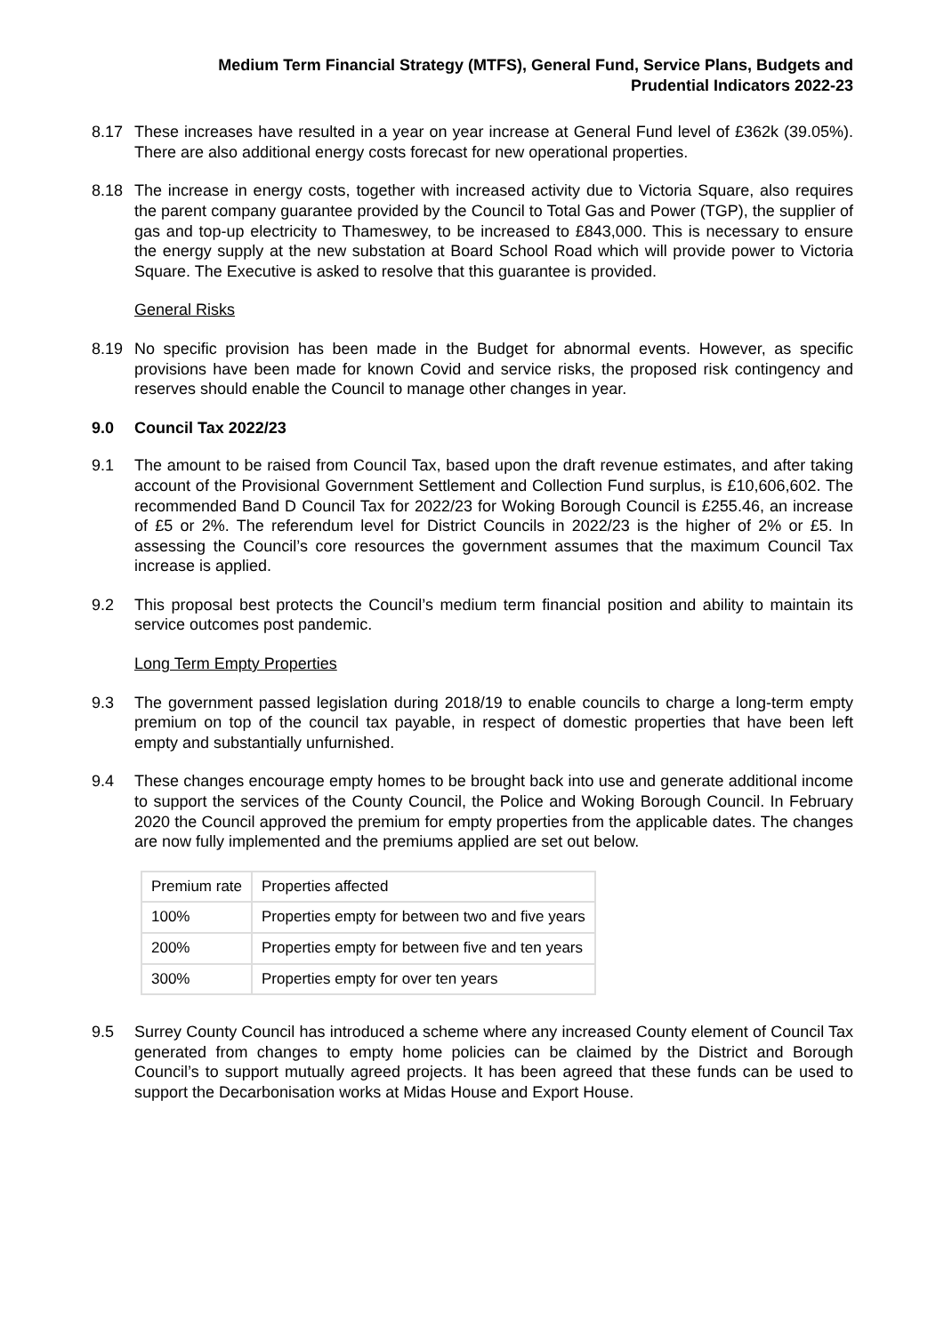Medium Term Financial Strategy (MTFS), General Fund, Service Plans, Budgets and
Prudential Indicators 2022-23
8.17 These increases have resulted in a year on year increase at General Fund level of £362k (39.05%). There are also additional energy costs forecast for new operational properties.
8.18 The increase in energy costs, together with increased activity due to Victoria Square, also requires the parent company guarantee provided by the Council to Total Gas and Power (TGP), the supplier of gas and top-up electricity to Thameswey, to be increased to £843,000. This is necessary to ensure the energy supply at the new substation at Board School Road which will provide power to Victoria Square. The Executive is asked to resolve that this guarantee is provided.
General Risks
8.19 No specific provision has been made in the Budget for abnormal events. However, as specific provisions have been made for known Covid and service risks, the proposed risk contingency and reserves should enable the Council to manage other changes in year.
9.0 Council Tax 2022/23
9.1 The amount to be raised from Council Tax, based upon the draft revenue estimates, and after taking account of the Provisional Government Settlement and Collection Fund surplus, is £10,606,602. The recommended Band D Council Tax for 2022/23 for Woking Borough Council is £255.46, an increase of £5 or 2%. The referendum level for District Councils in 2022/23 is the higher of 2% or £5. In assessing the Council’s core resources the government assumes that the maximum Council Tax increase is applied.
9.2 This proposal best protects the Council’s medium term financial position and ability to maintain its service outcomes post pandemic.
Long Term Empty Properties
9.3 The government passed legislation during 2018/19 to enable councils to charge a long-term empty premium on top of the council tax payable, in respect of domestic properties that have been left empty and substantially unfurnished.
9.4 These changes encourage empty homes to be brought back into use and generate additional income to support the services of the County Council, the Police and Woking Borough Council. In February 2020 the Council approved the premium for empty properties from the applicable dates. The changes are now fully implemented and the premiums applied are set out below.
| Premium rate | Properties affected |
| 100% | Properties empty for between two and five years |
| 200% | Properties empty for between five and ten years |
| 300% | Properties empty for over ten years |
9.5 Surrey County Council has introduced a scheme where any increased County element of Council Tax generated from changes to empty home policies can be claimed by the District and Borough Council’s to support mutually agreed projects. It has been agreed that these funds can be used to support the Decarbonisation works at Midas House and Export House.